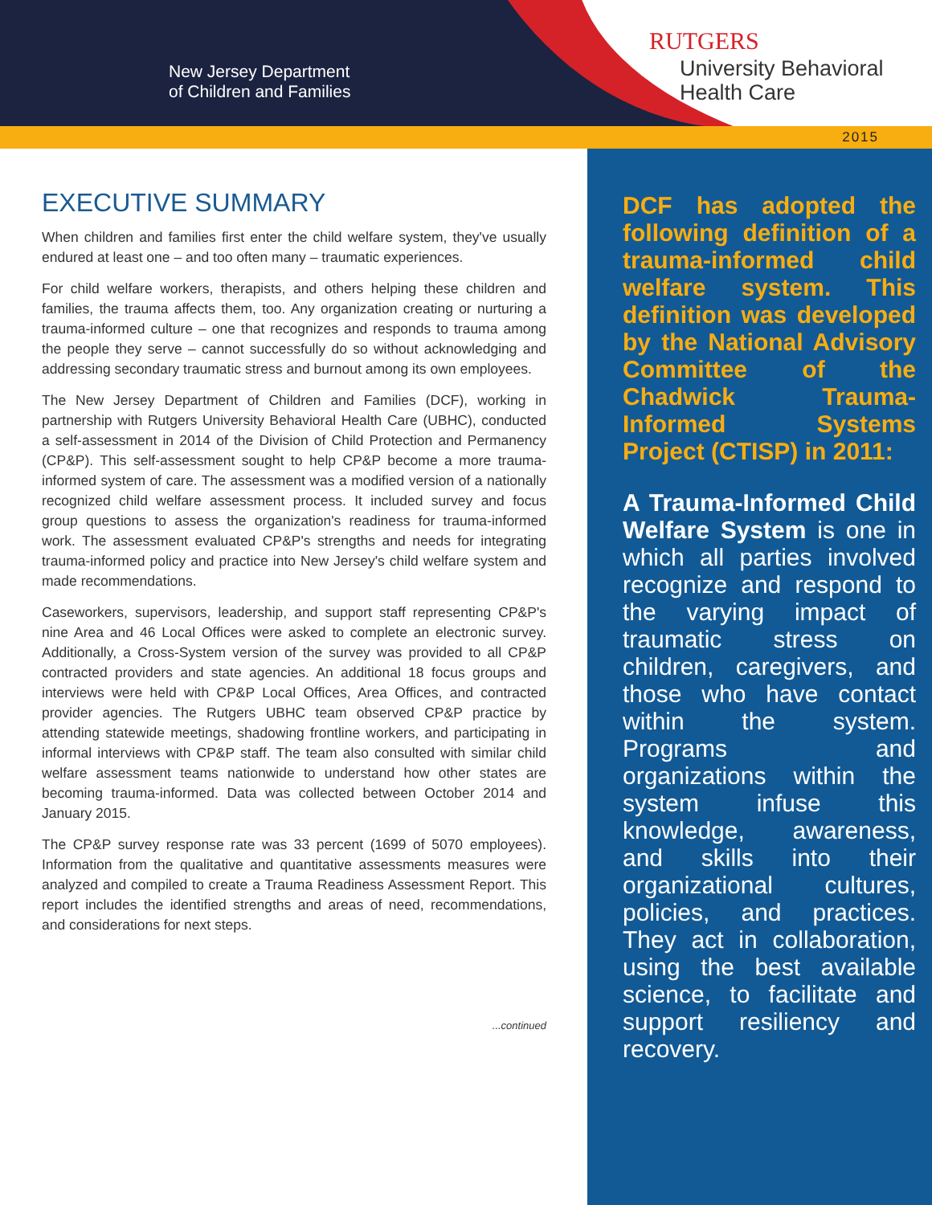New Jersey Department
of Children and Families
RUTGERS
University Behavioral
Health Care
2015
EXECUTIVE SUMMARY
When children and families first enter the child welfare system, they've usually endured at least one – and too often many – traumatic experiences.
For child welfare workers, therapists, and others helping these children and families, the trauma affects them, too. Any organization creating or nurturing a trauma-informed culture – one that recognizes and responds to trauma among the people they serve – cannot successfully do so without acknowledging and addressing secondary traumatic stress and burnout among its own employees.
The New Jersey Department of Children and Families (DCF), working in partnership with Rutgers University Behavioral Health Care (UBHC), conducted a self-assessment in 2014 of the Division of Child Protection and Permanency (CP&P). This self-assessment sought to help CP&P become a more trauma-informed system of care. The assessment was a modified version of a nationally recognized child welfare assessment process. It included survey and focus group questions to assess the organization's readiness for trauma-informed work. The assessment evaluated CP&P's strengths and needs for integrating trauma-informed policy and practice into New Jersey's child welfare system and made recommendations.
Caseworkers, supervisors, leadership, and support staff representing CP&P's nine Area and 46 Local Offices were asked to complete an electronic survey. Additionally, a Cross-System version of the survey was provided to all CP&P contracted providers and state agencies. An additional 18 focus groups and interviews were held with CP&P Local Offices, Area Offices, and contracted provider agencies. The Rutgers UBHC team observed CP&P practice by attending statewide meetings, shadowing frontline workers, and participating in informal interviews with CP&P staff. The team also consulted with similar child welfare assessment teams nationwide to understand how other states are becoming trauma-informed. Data was collected between October 2014 and January 2015.
The CP&P survey response rate was 33 percent (1699 of 5070 employees). Information from the qualitative and quantitative assessments measures were analyzed and compiled to create a Trauma Readiness Assessment Report. This report includes the identified strengths and areas of need, recommendations, and considerations for next steps.
...continued
DCF has adopted the following definition of a trauma-informed child welfare system. This definition was developed by the National Advisory Committee of the Chadwick Trauma-Informed Systems Project (CTISP) in 2011:
A Trauma-Informed Child Welfare System is one in which all parties involved recognize and respond to the varying impact of traumatic stress on children, caregivers, and those who have contact within the system. Programs and organizations within the system infuse this knowledge, awareness, and skills into their organizational cultures, policies, and practices. They act in collaboration, using the best available science, to facilitate and support resiliency and recovery.